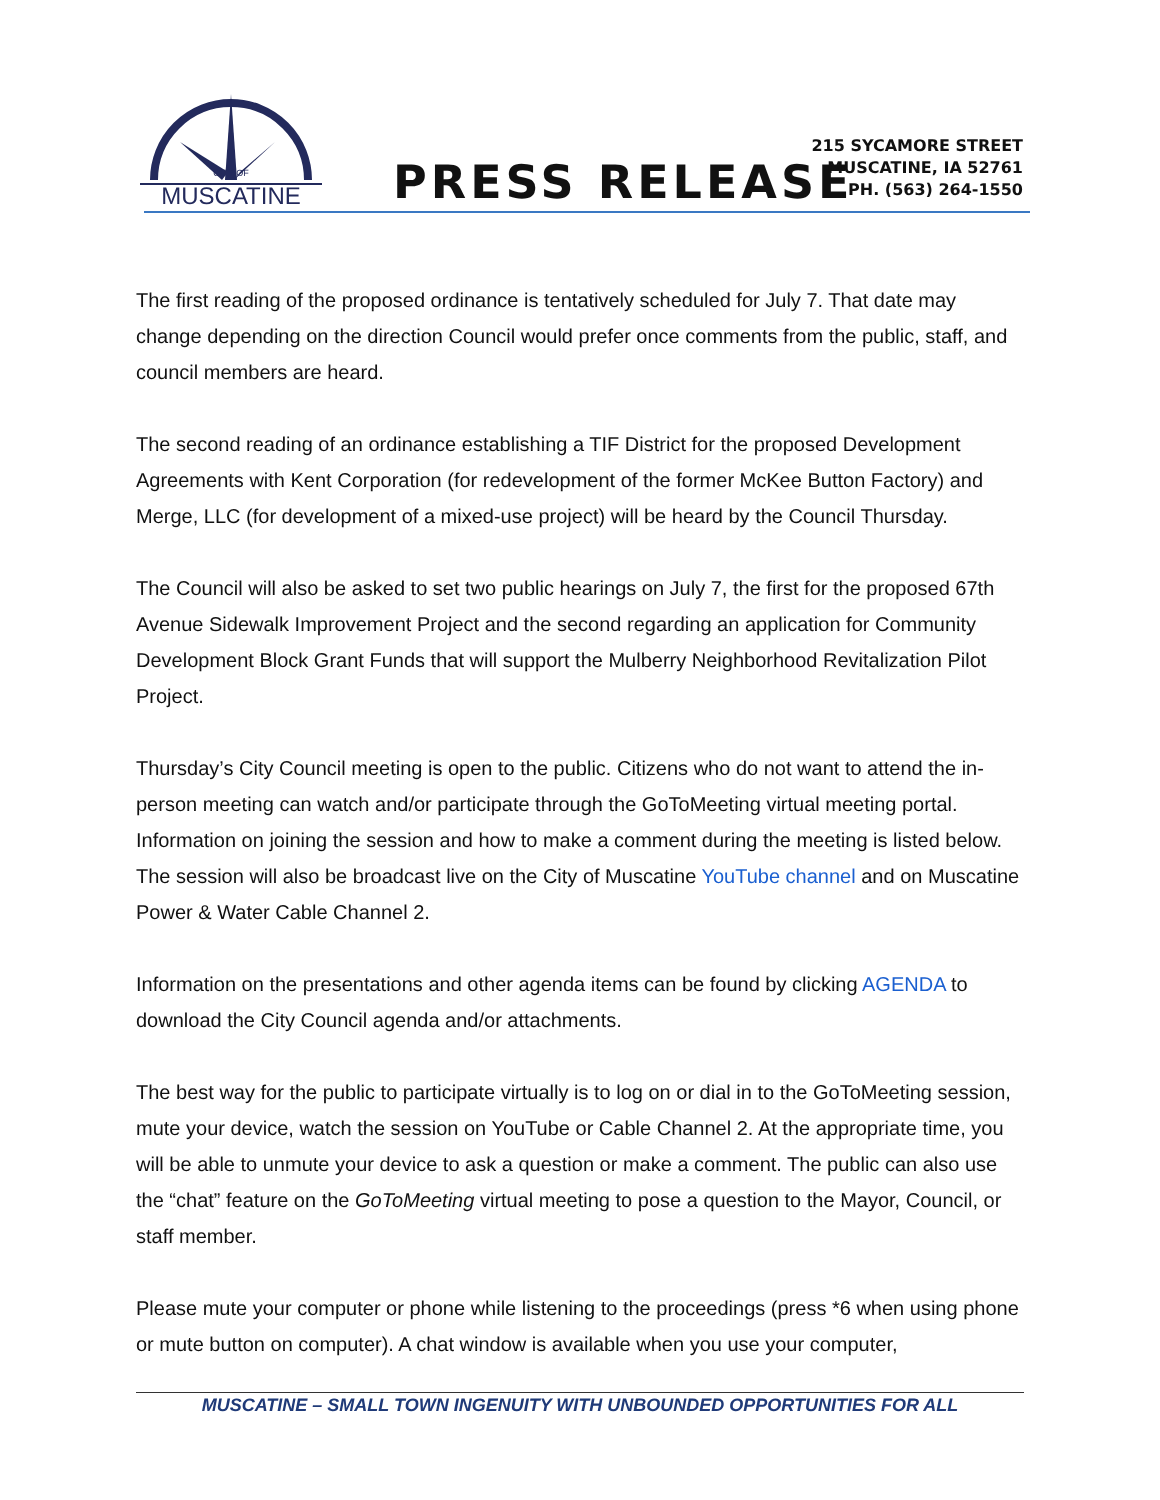CITY OF
MUSCATINE
PRESS RELEASE
215 SYCAMORE STREET
MUSCATINE, IA 52761
PH. (563) 264-1550
The first reading of the proposed ordinance is tentatively scheduled for July 7. That date may change depending on the direction Council would prefer once comments from the public, staff, and council members are heard.
The second reading of an ordinance establishing a TIF District for the proposed Development Agreements with Kent Corporation (for redevelopment of the former McKee Button Factory) and Merge, LLC (for development of a mixed-use project) will be heard by the Council Thursday.
The Council will also be asked to set two public hearings on July 7, the first for the proposed 67th Avenue Sidewalk Improvement Project and the second regarding an application for Community Development Block Grant Funds that will support the Mulberry Neighborhood Revitalization Pilot Project.
Thursday’s City Council meeting is open to the public. Citizens who do not want to attend the in-person meeting can watch and/or participate through the GoToMeeting virtual meeting portal. Information on joining the session and how to make a comment during the meeting is listed below. The session will also be broadcast live on the City of Muscatine YouTube channel and on Muscatine Power & Water Cable Channel 2.
Information on the presentations and other agenda items can be found by clicking AGENDA to download the City Council agenda and/or attachments.
The best way for the public to participate virtually is to log on or dial in to the GoToMeeting session, mute your device, watch the session on YouTube or Cable Channel 2. At the appropriate time, you will be able to unmute your device to ask a question or make a comment. The public can also use the “chat” feature on the GoToMeeting virtual meeting to pose a question to the Mayor, Council, or staff member.
Please mute your computer or phone while listening to the proceedings (press *6 when using phone or mute button on computer). A chat window is available when you use your computer,
MUSCATINE – SMALL TOWN INGENUITY WITH UNBOUNDED OPPORTUNITIES FOR ALL